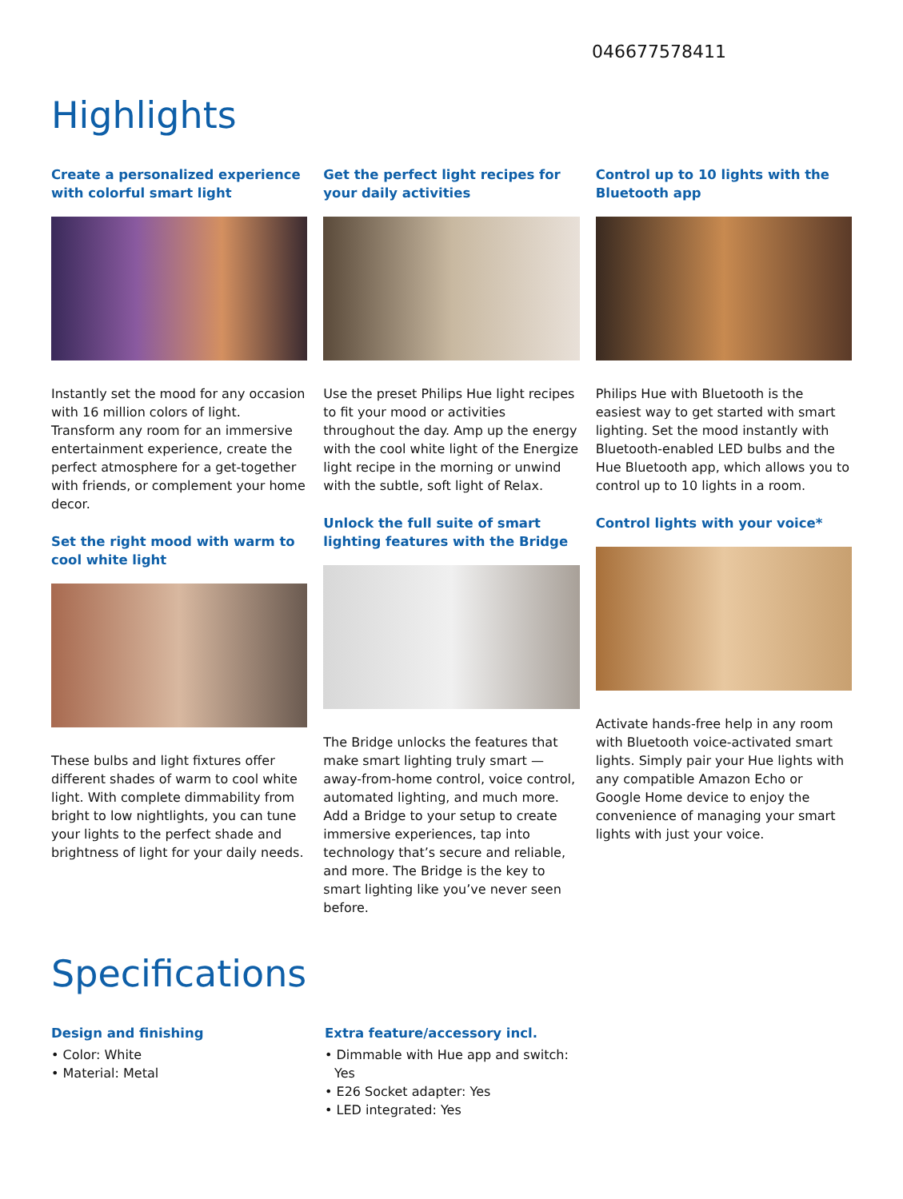046677578411
Highlights
Create a personalized experience with colorful smart light
Instantly set the mood for any occasion with 16 million colors of light. Transform any room for an immersive entertainment experience, create the perfect atmosphere for a get-together with friends, or complement your home decor.
Set the right mood with warm to cool white light
These bulbs and light fixtures offer different shades of warm to cool white light. With complete dimmability from bright to low nightlights, you can tune your lights to the perfect shade and brightness of light for your daily needs.
Get the perfect light recipes for your daily activities
Use the preset Philips Hue light recipes to fit your mood or activities throughout the day. Amp up the energy with the cool white light of the Energize light recipe in the morning or unwind with the subtle, soft light of Relax.
Unlock the full suite of smart lighting features with the Bridge
The Bridge unlocks the features that make smart lighting truly smart — away-from-home control, voice control, automated lighting, and much more. Add a Bridge to your setup to create immersive experiences, tap into technology that’s secure and reliable, and more. The Bridge is the key to smart lighting like you’ve never seen before.
Control up to 10 lights with the Bluetooth app
Philips Hue with Bluetooth is the easiest way to get started with smart lighting. Set the mood instantly with Bluetooth-enabled LED bulbs and the Hue Bluetooth app, which allows you to control up to 10 lights in a room.
Control lights with your voice*
Activate hands-free help in any room with Bluetooth voice-activated smart lights. Simply pair your Hue lights with any compatible Amazon Echo or Google Home device to enjoy the convenience of managing your smart lights with just your voice.
Specifications
Design and finishing
• Color: White
• Material: Metal
Extra feature/accessory incl.
• Dimmable with Hue app and switch: Yes
• E26 Socket adapter: Yes
• LED integrated: Yes